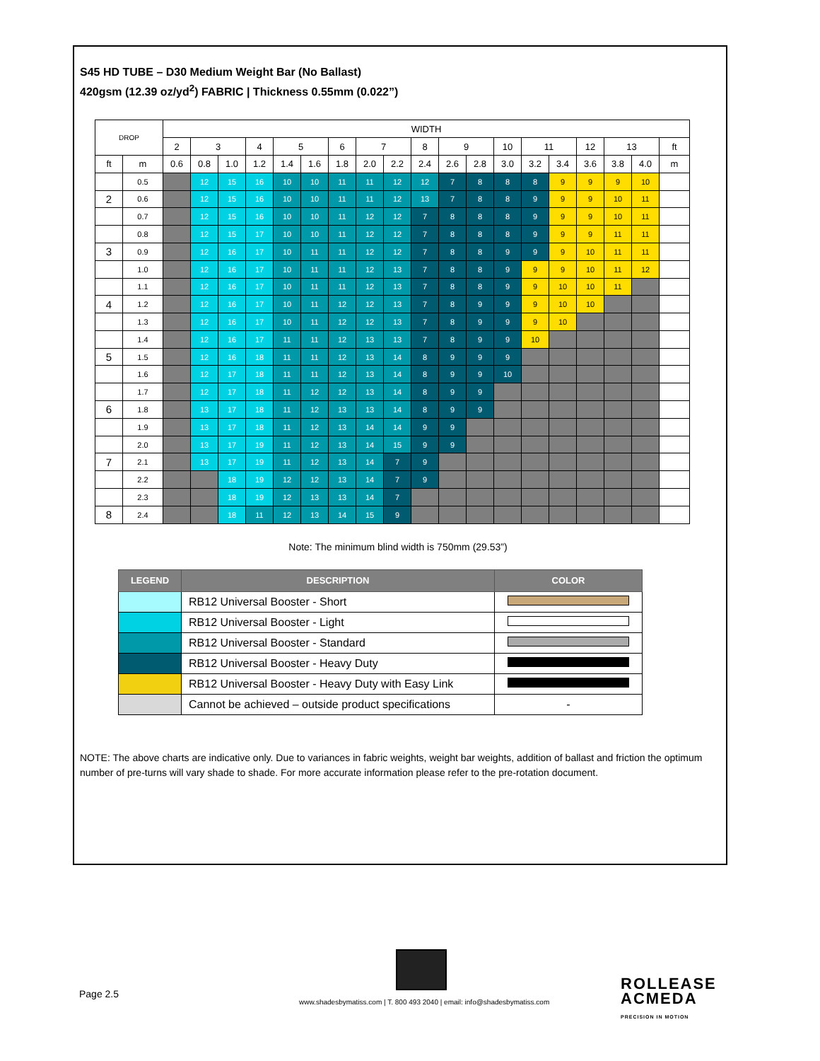S45 HD TUBE – D30 Medium Weight Bar (No Ballast)
420gsm (12.39 oz/yd<sup>2</sup>) FABRIC | Thickness 0.55mm (0.022”)
| DROP | | WIDTH | | | | | | | | | | | | | | | | | | |
| --- | --- | --- | --- | --- | --- | --- | --- | --- | --- | --- | --- | --- | --- | --- | --- | --- | --- | --- | --- | --- |
| | | 2 | 3 | | 4 | 5 | | 6 | 7 | | 8 | 9 | | 10 | 11 | | 12 | 13 | | ft |
| ft | m | 0.6 | 0.8 | 1.0 | 1.2 | 1.4 | 1.6 | 1.8 | 2.0 | 2.2 | 2.4 | 2.6 | 2.8 | 3.0 | 3.2 | 3.4 | 3.6 | 3.8 | 4.0 | m |
| | 0.5 | | 12 | 15 | 16 | 10 | 10 | 11 | 11 | 12 | 12 | 7 | 8 | 8 | 8 | 9 | 9 | 9 | 10 | |
| 2 | 0.6 | | 12 | 15 | 16 | 10 | 10 | 11 | 11 | 12 | 13 | 7 | 8 | 8 | 9 | 9 | 9 | 10 | 11 | |
| | 0.7 | | 12 | 15 | 16 | 10 | 10 | 11 | 12 | 12 | 7 | 8 | 8 | 8 | 9 | 9 | 9 | 10 | 11 | |
| | 0.8 | | 12 | 15 | 17 | 10 | 10 | 11 | 12 | 12 | 7 | 8 | 8 | 8 | 9 | 9 | 9 | 11 | 11 | |
| 3 | 0.9 | | 12 | 16 | 17 | 10 | 11 | 11 | 12 | 12 | 7 | 8 | 8 | 9 | 9 | 9 | 10 | 11 | 11 | |
| | 1.0 | | 12 | 16 | 17 | 10 | 11 | 11 | 12 | 13 | 7 | 8 | 8 | 9 | 9 | 9 | 10 | 11 | 12 | |
| | 1.1 | | 12 | 16 | 17 | 10 | 11 | 11 | 12 | 13 | 7 | 8 | 8 | 9 | 9 | 10 | 10 | 11 | | |
| 4 | 1.2 | | 12 | 16 | 17 | 10 | 11 | 12 | 12 | 13 | 7 | 8 | 9 | 9 | 9 | 10 | 10 | | | |
| | 1.3 | | 12 | 16 | 17 | 10 | 11 | 12 | 12 | 13 | 7 | 8 | 9 | 9 | 9 | 10 | | | | |
| | 1.4 | | 12 | 16 | 17 | 11 | 11 | 12 | 13 | 13 | 7 | 8 | 9 | 9 | 10 | | | | | |
| 5 | 1.5 | | 12 | 16 | 18 | 11 | 11 | 12 | 13 | 14 | 8 | 9 | 9 | 9 | | | | | | |
| | 1.6 | | 12 | 17 | 18 | 11 | 11 | 12 | 13 | 14 | 8 | 9 | 9 | 10 | | | | | | |
| | 1.7 | | 12 | 17 | 18 | 11 | 12 | 12 | 13 | 14 | 8 | 9 | 9 | | | | | | | |
| 6 | 1.8 | | 13 | 17 | 18 | 11 | 12 | 13 | 13 | 14 | 8 | 9 | 9 | | | | | | | |
| | 1.9 | | 13 | 17 | 18 | 11 | 12 | 13 | 14 | 14 | 9 | 9 | | | | | | | | |
| | 2.0 | | 13 | 17 | 19 | 11 | 12 | 13 | 14 | 15 | 9 | 9 | | | | | | | | |
| 7 | 2.1 | | 13 | 17 | 19 | 11 | 12 | 13 | 14 | 7 | 9 | | | | | | | | | |
| | 2.2 | | | 18 | 19 | 12 | 12 | 13 | 14 | 7 | 9 | | | | | | | | | |
| | 2.3 | | | 18 | 19 | 12 | 13 | 13 | 14 | 7 | | | | | | | | | | |
| 8 | 2.4 | | | 18 | 11 | 12 | 13 | 14 | 15 | 9 | | | | | | | | | | |
Note: The minimum blind width is 750mm (29.53”)
| LEGEND | DESCRIPTION | COLOR |
| --- | --- | --- |
| | RB12 Universal Booster - Short | |
| | RB12 Universal Booster - Light | |
| | RB12 Universal Booster - Standard | |
| | RB12 Universal Booster - Heavy Duty | |
| | RB12 Universal Booster - Heavy Duty with Easy Link | |
| | Cannot be achieved – outside product specifications | - |
NOTE: The above charts are indicative only. Due to variances in fabric weights, weight bar weights, addition of ballast and friction the optimum number of pre-turns will vary shade to shade. For more accurate information please refer to the pre-rotation document.
Page 2.5
www.shadesbymatiss.com | T. 800 493 2040 | email: info@shadesbymatiss.com
ROLLEASE
ACMEDA
PRECISION IN MOTION